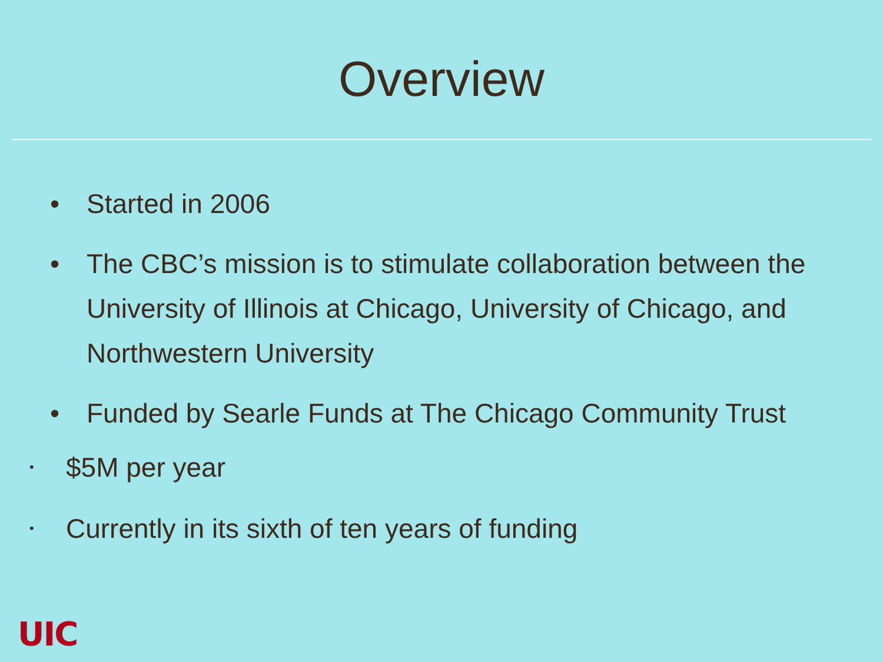Overview
• Started in 2006
• The CBC’s mission is to stimulate collaboration between the University of Illinois at Chicago, University of Chicago, and Northwestern University
• Funded by Searle Funds at The Chicago Community Trust
• $5M per year
• Currently in its sixth of ten years of funding
UIC